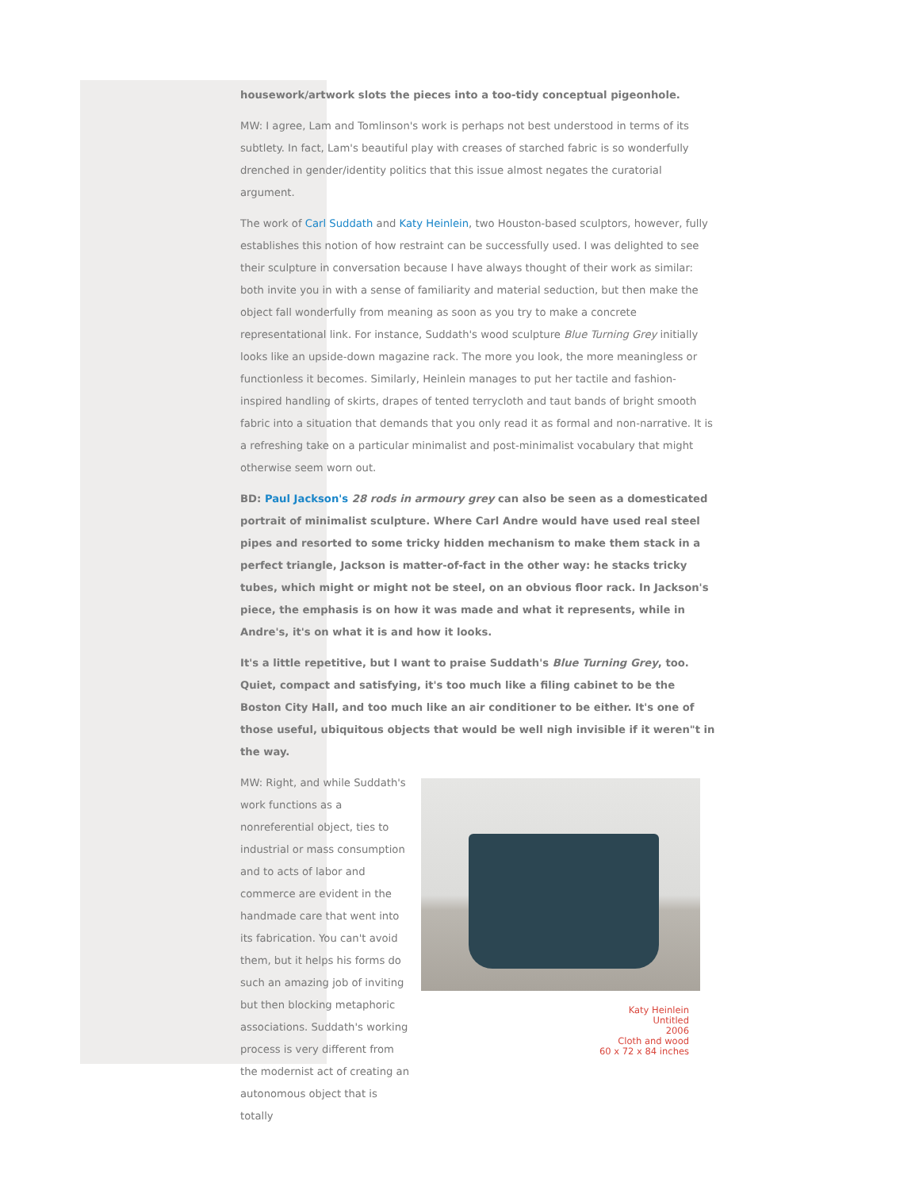housework/artwork slots the pieces into a too-tidy conceptual pigeonhole.
MW: I agree, Lam and Tomlinson's work is perhaps not best understood in terms of its subtlety. In fact, Lam's beautiful play with creases of starched fabric is so wonderfully drenched in gender/identity politics that this issue almost negates the curatorial argument.
The work of Carl Suddath and Katy Heinlein, two Houston-based sculptors, however, fully establishes this notion of how restraint can be successfully used. I was delighted to see their sculpture in conversation because I have always thought of their work as similar: both invite you in with a sense of familiarity and material seduction, but then make the object fall wonderfully from meaning as soon as you try to make a concrete representational link. For instance, Suddath's wood sculpture Blue Turning Grey initially looks like an upside-down magazine rack. The more you look, the more meaningless or functionless it becomes. Similarly, Heinlein manages to put her tactile and fashion-inspired handling of skirts, drapes of tented terrycloth and taut bands of bright smooth fabric into a situation that demands that you only read it as formal and non-narrative. It is a refreshing take on a particular minimalist and post-minimalist vocabulary that might otherwise seem worn out.
BD: Paul Jackson's 28 rods in armoury grey can also be seen as a domesticated portrait of minimalist sculpture. Where Carl Andre would have used real steel pipes and resorted to some tricky hidden mechanism to make them stack in a perfect triangle, Jackson is matter-of-fact in the other way: he stacks tricky tubes, which might or might not be steel, on an obvious floor rack. In Jackson's piece, the emphasis is on how it was made and what it represents, while in Andre's, it's on what it is and how it looks.
It's a little repetitive, but I want to praise Suddath's Blue Turning Grey, too. Quiet, compact and satisfying, it's too much like a filing cabinet to be the Boston City Hall, and too much like an air conditioner to be either. It's one of those useful, ubiquitous objects that would be well nigh invisible if it weren"t in the way.
MW: Right, and while Suddath's work functions as a nonreferential object, ties to industrial or mass consumption and to acts of labor and commerce are evident in the handmade care that went into its fabrication. You can't avoid them, but it helps his forms do such an amazing job of inviting but then blocking metaphoric associations. Suddath's working process is very different from the modernist act of creating an autonomous object that is totally
Katy Heinlein
Untitled
2006
Cloth and wood
60 x 72 x 84 inches